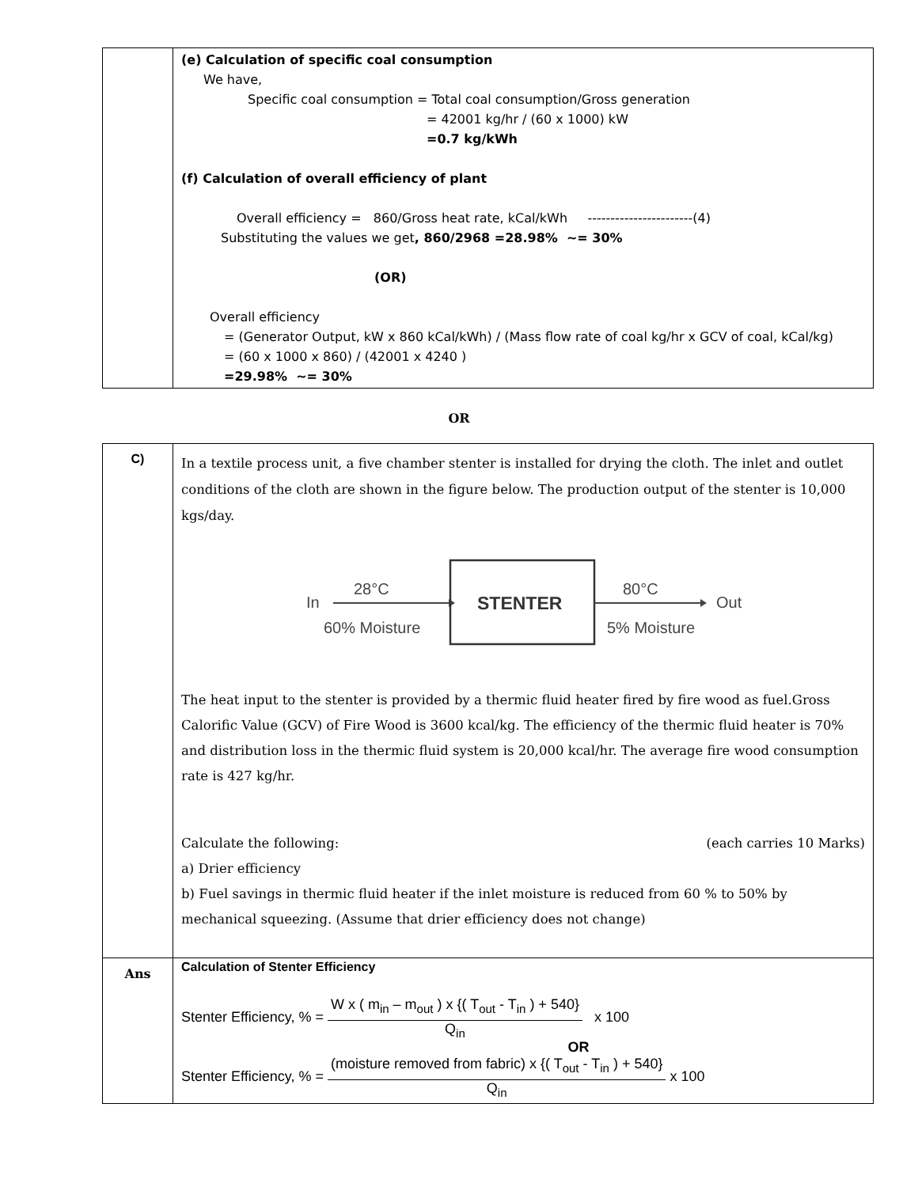| | (e) Calculation of specific coal consumption We have, Specific coal consumption = Total coal consumption/Gross generation = 42001 kg/hr / (60 x 1000) kW =0.7 kg/kWh (f) Calculation of overall efficiency of plant Overall efficiency = 860/Gross heat rate, kCal/kWh -----------------------(4) Substituting the values we get , 860/2968 =28.98% ~= 30% (OR) Overall efficiency = (Generator Output, kW x 860 kCal/kWh) / (Mass flow rate of coal kg/hr x GCV of coal, kCal/kg) = (60 x 1000 x 860) / (42001 x 4240 ) =29.98% ~= 30% |
OR
| C) | In a textile process unit, a five chamber stenter is installed for drying the cloth. The inlet and outlet conditions of the cloth are shown in the figure below. The production output of the stenter is 10,000 kgs/day. In 28°C 60% Moisture STENTER 80°C 5% Moisture Out The heat input to the stenter is provided by a thermic fluid heater fired by fire wood as fuel.Gross Calorific Value (GCV) of Fire Wood is 3600 kcal/kg. The efficiency of the thermic fluid heater is 70% and distribution loss in the thermic fluid system is 20,000 kcal/hr. The average fire wood consumption rate is 427 kg/hr. Calculate the following: (each carries 10 Marks) a) Drier efficiency b) Fuel savings in thermic fluid heater if the inlet moisture is reduced from 60 % to 50% by mechanical squeezing. (Assume that drier efficiency does not change) |
| Ans | Calculation of Stenter Efficiency Stenter Efficiency, % = W x ( m<sub>in</sub> – m<sub>out</sub> ) x {( T<sub>out</sub> - T<sub>in</sub> ) + 540} Q<sub>in</sub> x 100 OR Stenter Efficiency, % = (moisture removed from fabric) x {( T<sub>out</sub> - T<sub>in</sub> ) + 540} Q<sub>in</sub> x 100 |